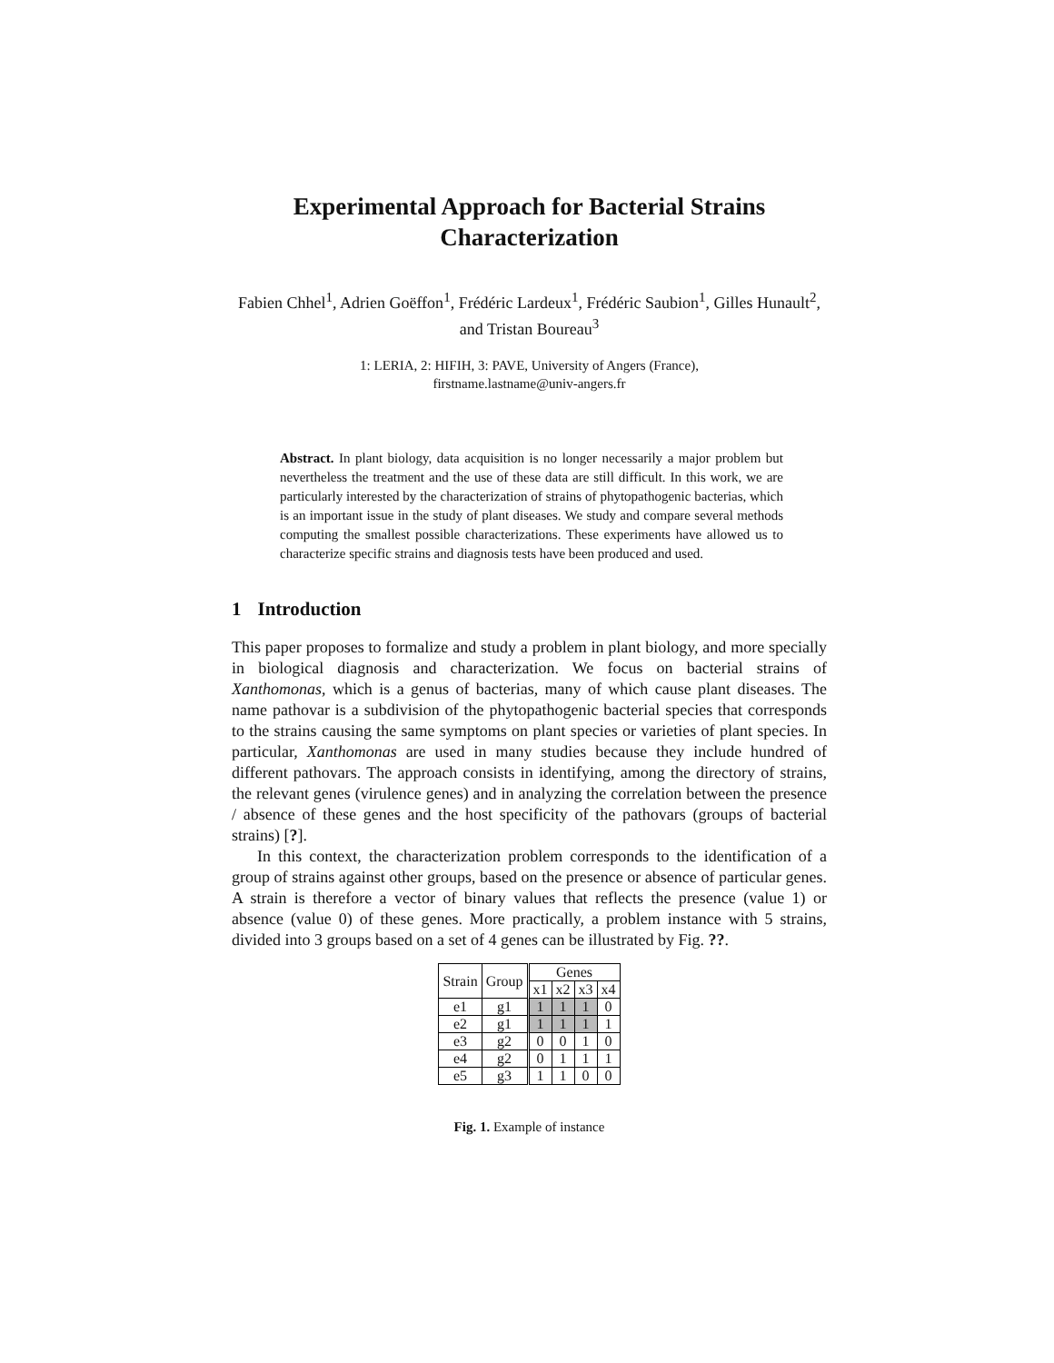Experimental Approach for Bacterial Strains
Characterization
Fabien Chhel<sup>1</sup>, Adrien Goëffon<sup>1</sup>, Frédéric Lardeux<sup>1</sup>, Frédéric Saubion<sup>1</sup>, Gilles Hunault<sup>2</sup>, and Tristan Boureau<sup>3</sup>
1: LERIA, 2: HIFIH, 3: PAVE, University of Angers (France),
firstname.lastname@univ-angers.fr
Abstract. In plant biology, data acquisition is no longer necessarily a major problem but nevertheless the treatment and the use of these data are still difficult. In this work, we are particularly interested by the characterization of strains of phytopathogenic bacterias, which is an important issue in the study of plant diseases. We study and compare several methods computing the smallest possible characterizations. These experiments have allowed us to characterize specific strains and diagnosis tests have been produced and used.
1 Introduction
This paper proposes to formalize and study a problem in plant biology, and more specially in biological diagnosis and characterization. We focus on bacterial strains of Xanthomonas, which is a genus of bacterias, many of which cause plant diseases. The name pathovar is a subdivision of the phytopathogenic bacterial species that corresponds to the strains causing the same symptoms on plant species or varieties of plant species. In particular, Xanthomonas are used in many studies because they include hundred of different pathovars. The approach consists in identifying, among the directory of strains, the relevant genes (virulence genes) and in analyzing the correlation between the presence / absence of these genes and the host specificity of the pathovars (groups of bacterial strains) [?].
In this context, the characterization problem corresponds to the identification of a group of strains against other groups, based on the presence or absence of particular genes. A strain is therefore a vector of binary values that reflects the presence (value 1) or absence (value 0) of these genes. More practically, a problem instance with 5 strains, divided into 3 groups based on a set of 4 genes can be illustrated by Fig. ??.
| Strain | Group | Genes | | | |
| --- | --- | --- | --- | --- | --- |
| | | x1 | x2 | x3 | x4 |
| e1 | g1 | 1 | 1 | 1 | 0 |
| e2 | g1 | 1 | 1 | 1 | 1 |
| e3 | g2 | 0 | 0 | 1 | 0 |
| e4 | g2 | 0 | 1 | 1 | 1 |
| e5 | g3 | 1 | 1 | 0 | 0 |
Fig. 1. Example of instance